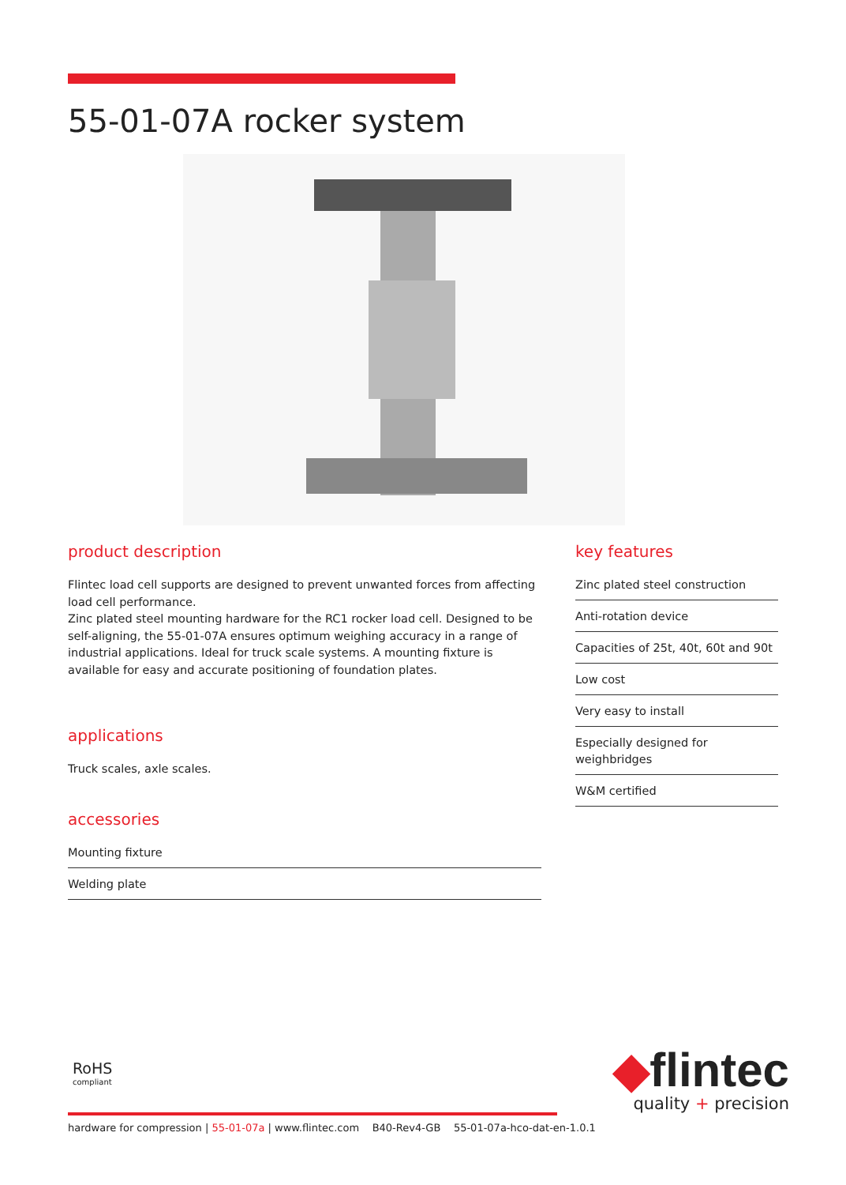55-01-07A rocker system
product description
Flintec load cell supports are designed to prevent unwanted forces from affecting load cell performance.
Zinc plated steel mounting hardware for the RC1 rocker load cell. Designed to be self-aligning, the 55-01-07A ensures optimum weighing accuracy in a range of industrial applications. Ideal for truck scale systems. A mounting fixture is available for easy and accurate positioning of foundation plates.
applications
Truck scales, axle scales.
accessories
Mounting fixture
Welding plate
key features
Zinc plated steel construction
Anti-rotation device
Capacities of 25t, 40t, 60t and 90t
Low cost
Very easy to install
Especially designed for weighbridges
W&M certified
RoHS
compliant
◆flintec
quality + precision
hardware for compression | 55-01-07a | www.flintec.com B40-Rev4-GB 55-01-07a-hco-dat-en-1.0.1